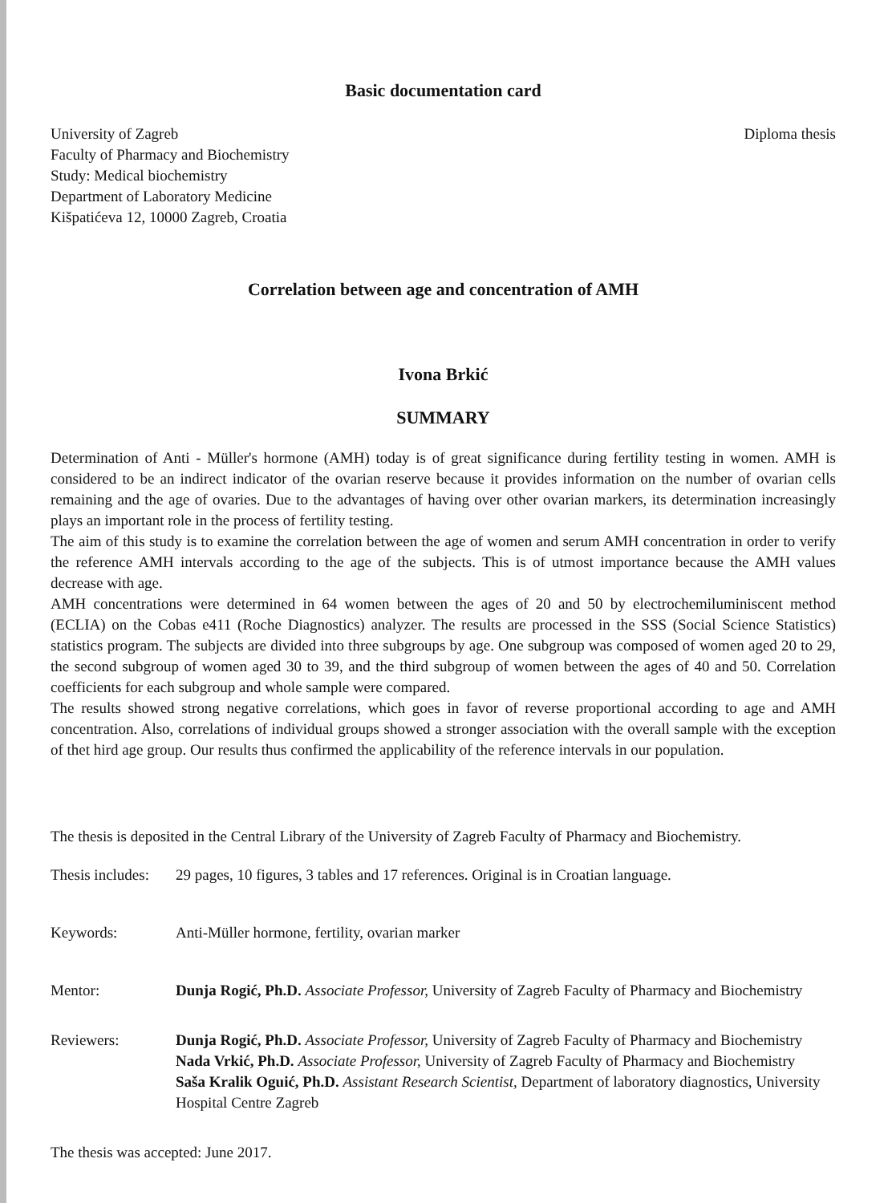Basic documentation card
University of Zagreb
Faculty of Pharmacy and Biochemistry
Study: Medical biochemistry
Department of Laboratory Medicine
Kišpatićeva 12, 10000 Zagreb, Croatia
Diploma thesis
Correlation between age and concentration of AMH
Ivona Brkić
SUMMARY
Determination of Anti - Müller's hormone (AMH) today is of great significance during fertility testing in women. AMH is considered to be an indirect indicator of the ovarian reserve because it provides information on the number of ovarian cells remaining and the age of ovaries. Due to the advantages of having over other ovarian markers, its determination increasingly plays an important role in the process of fertility testing.
The aim of this study is to examine the correlation between the age of women and serum AMH concentration in order to verify the reference AMH intervals according to the age of the subjects. This is of utmost importance because the AMH values decrease with age.
AMH concentrations were determined in 64 women between the ages of 20 and 50 by electrochemiluminiscent method (ECLIA) on the Cobas e411 (Roche Diagnostics) analyzer. The results are processed in the SSS (Social Science Statistics) statistics program. The subjects are divided into three subgroups by age. One subgroup was composed of women aged 20 to 29, the second subgroup of women aged 30 to 39, and the third subgroup of women between the ages of 40 and 50. Correlation coefficients for each subgroup and whole sample were compared.
The results showed strong negative correlations, which goes in favor of reverse proportional according to age and AMH concentration. Also, correlations of individual groups showed a stronger association with the overall sample with the exception of thet hird age group. Our results thus confirmed the applicability of the reference intervals in our population.
The thesis is deposited in the Central Library of the University of Zagreb Faculty of Pharmacy and Biochemistry.
Thesis includes:
29 pages, 10 figures, 3 tables and 17 references. Original is in Croatian language.
Keywords: Anti-Müller hormone, fertility, ovarian marker
Mentor: Dunja Rogić, Ph.D. Associate Professor, University of Zagreb Faculty of Pharmacy and Biochemistry
Reviewers: Dunja Rogić, Ph.D. Associate Professor, University of Zagreb Faculty of Pharmacy and Biochemistry
Nada Vrkić, Ph.D. Associate Professor, University of Zagreb Faculty of Pharmacy and Biochemistry
Saša Kralik Oguić, Ph.D. Assistant Research Scientist, Department of laboratory diagnostics, University Hospital Centre Zagreb
The thesis was accepted: June 2017.